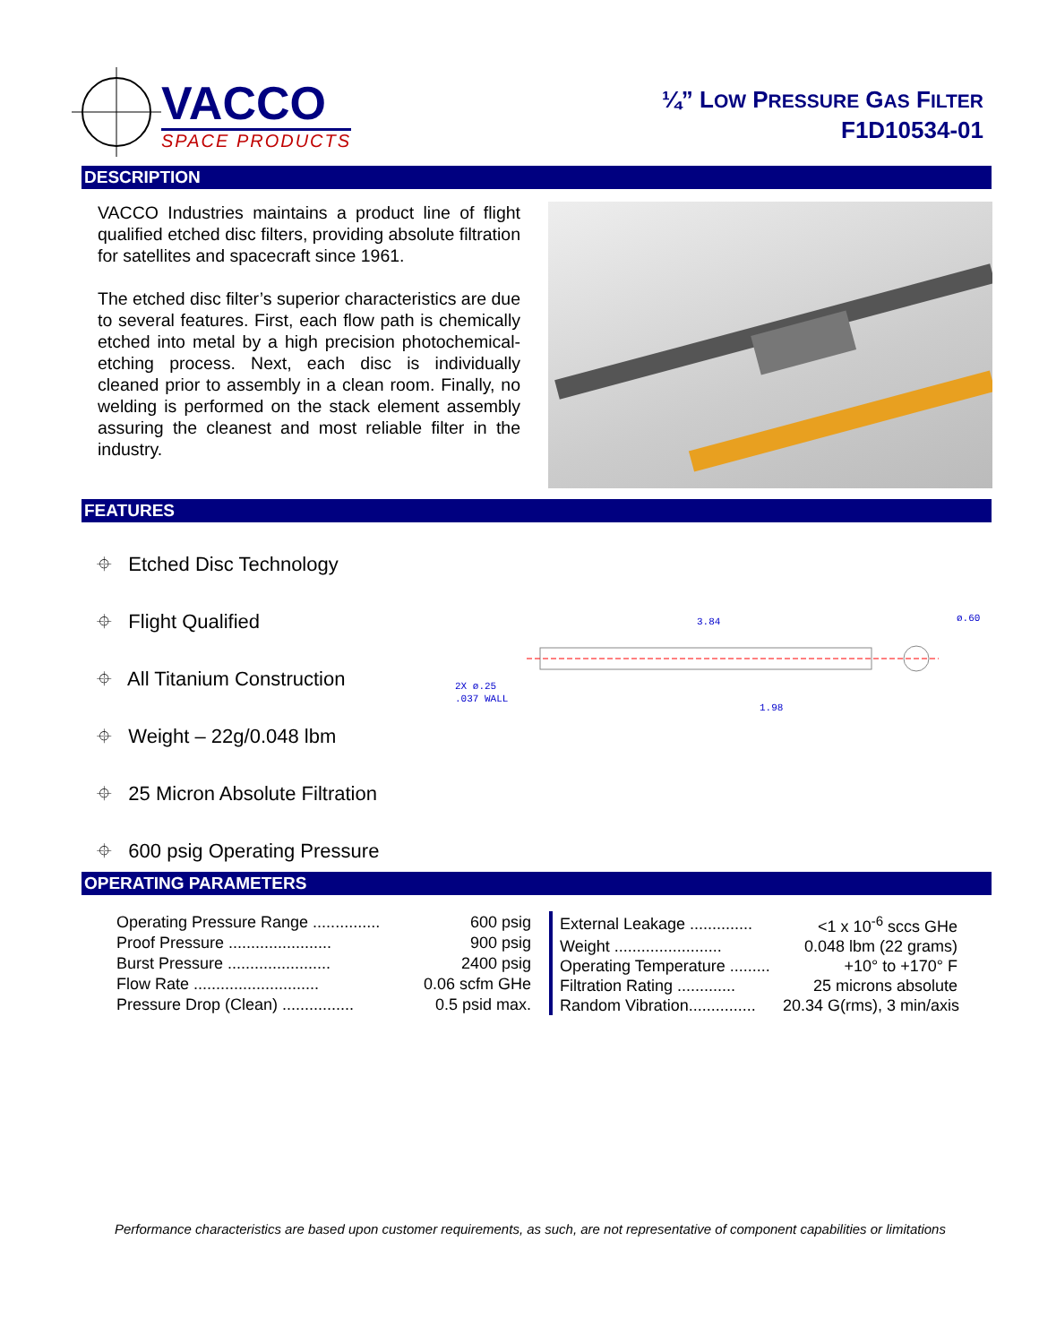VACCO
SPACE PRODUCTS
¼” LOW PRESSURE GAS FILTER
F1D10534-01
DESCRIPTION
VACCO Industries maintains a product line of flight qualified etched disc filters, providing absolute filtration for satellites and spacecraft since 1961.
The etched disc filter’s superior characteristics are due to several features. First, each flow path is chemically etched into metal by a high precision photochemical- etching process. Next, each disc is individually cleaned prior to assembly in a clean room. Finally, no welding is performed on the stack element assembly assuring the cleanest and most reliable filter in the industry.
FEATURES
⌖ Etched Disc Technology
⌖ Flight Qualified
⌖ All Titanium Construction
⌖ Weight – 22g/0.048 lbm
⌖ 25 Micron Absolute Filtration
⌖ 600 psig Operating Pressure
3.84
ø.60
2X ø.25
.037 WALL
1.98
OPERATING PARAMETERS
| Operating Pressure Range ............... | 600 psig |
| Proof Pressure ....................... | 900 psig |
| Burst Pressure ....................... | 2400 psig |
| Flow Rate ............................ | 0.06 scfm GHe |
| Pressure Drop (Clean) ................ | 0.5 psid max. |
| External Leakage .............. | <1 x 10<sup>-6</sup> sccs GHe |
| Weight ........................ | 0.048 lbm (22 grams) |
| Operating Temperature ......... | +10° to +170° F |
| Filtration Rating ............. | 25 microns absolute |
| Random Vibration............... | 20.34 G(rms), 3 min/axis |
Performance characteristics are based upon customer requirements, as such, are not representative of component capabilities or limitations